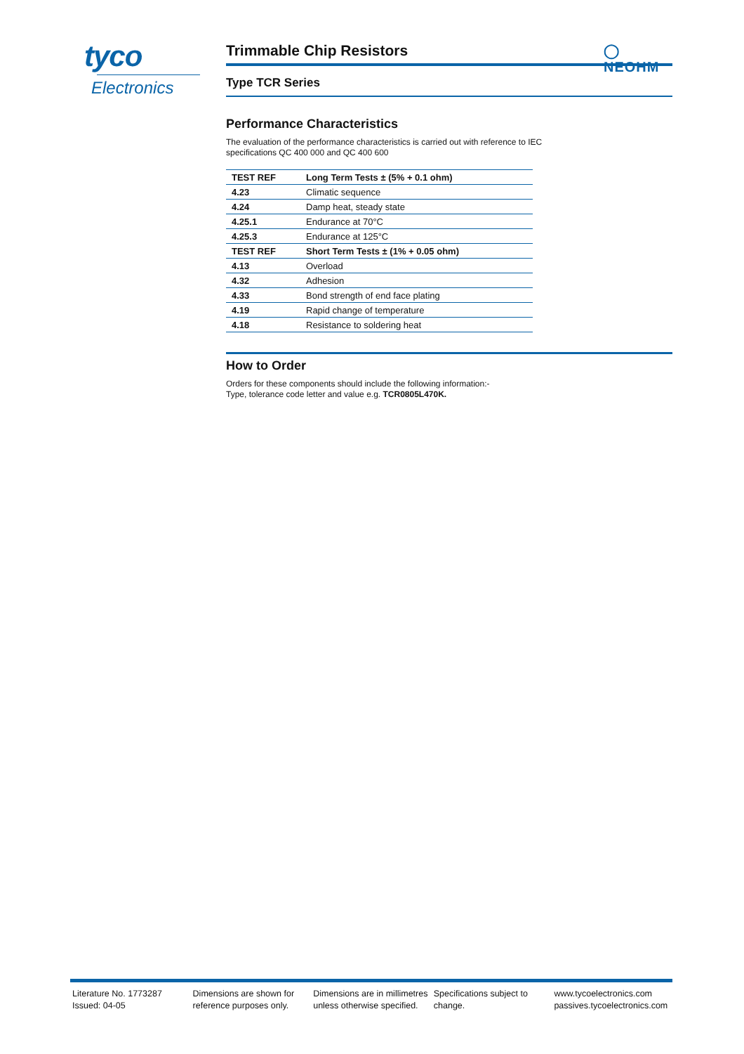tyco
Electronics
◯
NEOHM
Trimmable Chip Resistors
Type TCR Series
Performance Characteristics
The evaluation of the performance characteristics is carried out with reference to IEC
specifications QC 400 000 and QC 400 600
| TEST REF | Long Term Tests ± (5% + 0.1 ohm) |
| --- | --- |
| 4.23 | Climatic sequence |
| 4.24 | Damp heat, steady state |
| 4.25.1 | Endurance at 70°C |
| 4.25.3 | Endurance at 125°C |
| TEST REF | Short Term Tests ± (1% + 0.05 ohm) |
| 4.13 | Overload |
| 4.32 | Adhesion |
| 4.33 | Bond strength of end face plating |
| 4.19 | Rapid change of temperature |
| 4.18 | Resistance to soldering heat |
How to Order
Orders for these components should include the following information:-
Type, tolerance code letter and value e.g. TCR0805L470K.
Literature No. 1773287
Issued: 04-05
Dimensions are shown for reference purposes only.
Dimensions are in millimetres unless otherwise specified.
Specifications subject to change.
www.tycoelectronics.com
passives.tycoelectronics.com